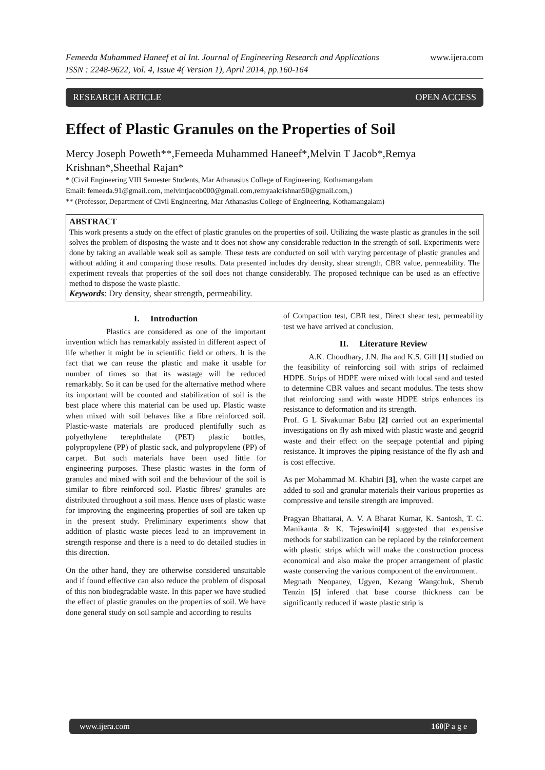Femeeda Muhammed Haneef et al Int. Journal of Engineering Research and Applications
ISSN : 2248-9622, Vol. 4, Issue 4( Version 1), April 2014, pp.160-164
www.ijera.com
RESEARCH ARTICLE OPEN ACCESS
Effect of Plastic Granules on the Properties of Soil
Mercy Joseph Poweth**,Femeeda Muhammed Haneef*,Melvin T Jacob*,Remya Krishnan*,Sheethal Rajan*
* (Civil Engineering VIII Semester Students, Mar Athanasius College of Engineering, Kothamangalam
Email: femeeda.91@gmail.com, melvintjacob000@gmail.com,remyaakrishnan50@gmail.com,)
** (Professor, Department of Civil Engineering, Mar Athanasius College of Engineering, Kothamangalam)
ABSTRACT
This work presents a study on the effect of plastic granules on the properties of soil. Utilizing the waste plastic as granules in the soil solves the problem of disposing the waste and it does not show any considerable reduction in the strength of soil. Experiments were done by taking an available weak soil as sample. These tests are conducted on soil with varying percentage of plastic granules and without adding it and comparing those results. Data presented includes dry density, shear strength, CBR value, permeability. The experiment reveals that properties of the soil does not change considerably. The proposed technique can be used as an effective method to dispose the waste plastic.
Keywords: Dry density, shear strength, permeability.
I. Introduction
Plastics are considered as one of the important invention which has remarkably assisted in different aspect of life whether it might be in scientific field or others. It is the fact that we can reuse the plastic and make it usable for number of times so that its wastage will be reduced remarkably. So it can be used for the alternative method where its important will be counted and stabilization of soil is the best place where this material can be used up. Plastic waste when mixed with soil behaves like a fibre reinforced soil. Plastic-waste materials are produced plentifully such as polyethylene terephthalate (PET) plastic bottles, polypropylene (PP) of plastic sack, and polypropylene (PP) of carpet. But such materials have been used little for engineering purposes. These plastic wastes in the form of granules and mixed with soil and the behaviour of the soil is similar to fibre reinforced soil. Plastic fibres/ granules are distributed throughout a soil mass. Hence uses of plastic waste for improving the engineering properties of soil are taken up in the present study. Preliminary experiments show that addition of plastic waste pieces lead to an improvement in strength response and there is a need to do detailed studies in this direction.
On the other hand, they are otherwise considered unsuitable and if found effective can also reduce the problem of disposal of this non biodegradable waste. In this paper we have studied the effect of plastic granules on the properties of soil. We have done general study on soil sample and according to results
of Compaction test, CBR test, Direct shear test, permeability test we have arrived at conclusion.
II. Literature Review
A.K. Choudhary, J.N. Jha and K.S. Gill [1] studied on the feasibility of reinforcing soil with strips of reclaimed HDPE. Strips of HDPE were mixed with local sand and tested to determine CBR values and secant modulus. The tests show that reinforcing sand with waste HDPE strips enhances its resistance to deformation and its strength.
Prof. G L Sivakumar Babu [2] carried out an experimental investigations on fly ash mixed with plastic waste and geogrid waste and their effect on the seepage potential and piping resistance. It improves the piping resistance of the fly ash and is cost effective.
As per Mohammad M. Khabiri [3], when the waste carpet are added to soil and granular materials their various properties as compressive and tensile strength are improved.
Pragyan Bhattarai, A. V. A Bharat Kumar, K. Santosh, T. C. Manikanta & K. Tejeswini[4] suggested that expensive methods for stabilization can be replaced by the reinforcement with plastic strips which will make the construction process economical and also make the proper arrangement of plastic waste conserving the various component of the environment.
Megnath Neopaney, Ugyen, Kezang Wangchuk, Sherub Tenzin [5] infered that base course thickness can be significantly reduced if waste plastic strip is
www.ijera.com 160|P a g e